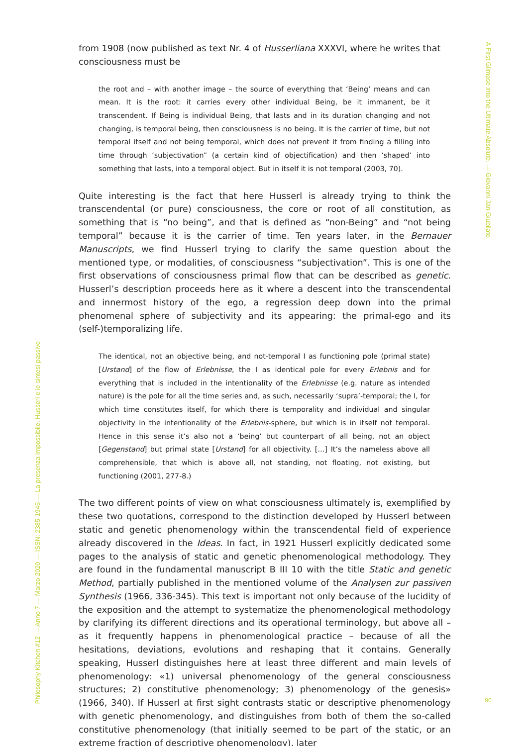Philosophy Kitchen #12 — Anno 7 — Marzo 2020 — ISSN: 2385-1945 — La presenza impossibile. Husserl e le sintesi passive
from 1908 (now published as text Nr. 4 of Husserliana XXXVI, where he writes that consciousness must be
the root and – with another image – the source of everything that ‘Being’ means and can mean. It is the root: it carries every other individual Being, be it immanent, be it transcendent. If Being is individual Being, that lasts and in its duration changing and not changing, is temporal being, then consciousness is no being. It is the carrier of time, but not temporal itself and not being temporal, which does not prevent it from finding a filling into time through ‘subjectivation” (a certain kind of objectification) and then ‘shaped’ into something that lasts, into a temporal object. But in itself it is not temporal (2003, 70).
Quite interesting is the fact that here Husserl is already trying to think the transcendental (or pure) consciousness, the core or root of all constitution, as something that is “no being”, and that is defined as “non-Being” and “not being temporal” because it is the carrier of time. Ten years later, in the Bernauer Manuscripts, we find Husserl trying to clarify the same question about the mentioned type, or modalities, of consciousness “subjectivation”. This is one of the first observations of consciousness primal flow that can be described as genetic. Husserl’s description proceeds here as it where a descent into the transcendental and innermost history of the ego, a regression deep down into the primal phenomenal sphere of subjectivity and its appearing: the primal-ego and its (self-)temporalizing life.
The identical, not an objective being, and not-temporal I as functioning pole (primal state) [Urstand] of the flow of Erlebnisse, the I as identical pole for every Erlebnis and for everything that is included in the intentionality of the Erlebnisse (e.g. nature as intended nature) is the pole for all the time series and, as such, necessarily ‘supra’-temporal; the I, for which time constitutes itself, for which there is temporality and individual and singular objectivity in the intentionality of the Erlebnis-sphere, but which is in itself not temporal. Hence in this sense it’s also not a ‘being’ but counterpart of all being, not an object [Gegenstand] but primal state [Urstand] for all objectivity. […] It’s the nameless above all comprehensible, that which is above all, not standing, not floating, not existing, but functioning (2001, 277-8.)
The two different points of view on what consciousness ultimately is, exemplified by these two quotations, correspond to the distinction developed by Husserl between static and genetic phenomenology within the transcendental field of experience already discovered in the Ideas. In fact, in 1921 Husserl explicitly dedicated some pages to the analysis of static and genetic phenomenological methodology. They are found in the fundamental manuscript B III 10 with the title Static and genetic Method, partially published in the mentioned volume of the Analysen zur passiven Synthesis (1966, 336-345). This text is important not only because of the lucidity of the exposition and the attempt to systematize the phenomenological methodology by clarifying its different directions and its operational terminology, but above all – as it frequently happens in phenomenological practice – because of all the hesitations, deviations, evolutions and reshaping that it contains. Generally speaking, Husserl distinguishes here at least three different and main levels of phenomenology: «1) universal phenomenology of the general consciousness structures; 2) constitutive phenomenology; 3) phenomenology of the genesis» (1966, 340). If Husserl at first sight contrasts static or descriptive phenomenology with genetic phenomenology, and distinguishes from both of them the so-called constitutive phenomenology (that initially seemed to be part of the static, or an extreme fraction of descriptive phenomenology), later
A First Glimpse into the Ultimate Absolute. — Giovanni Jan Giubilato
90